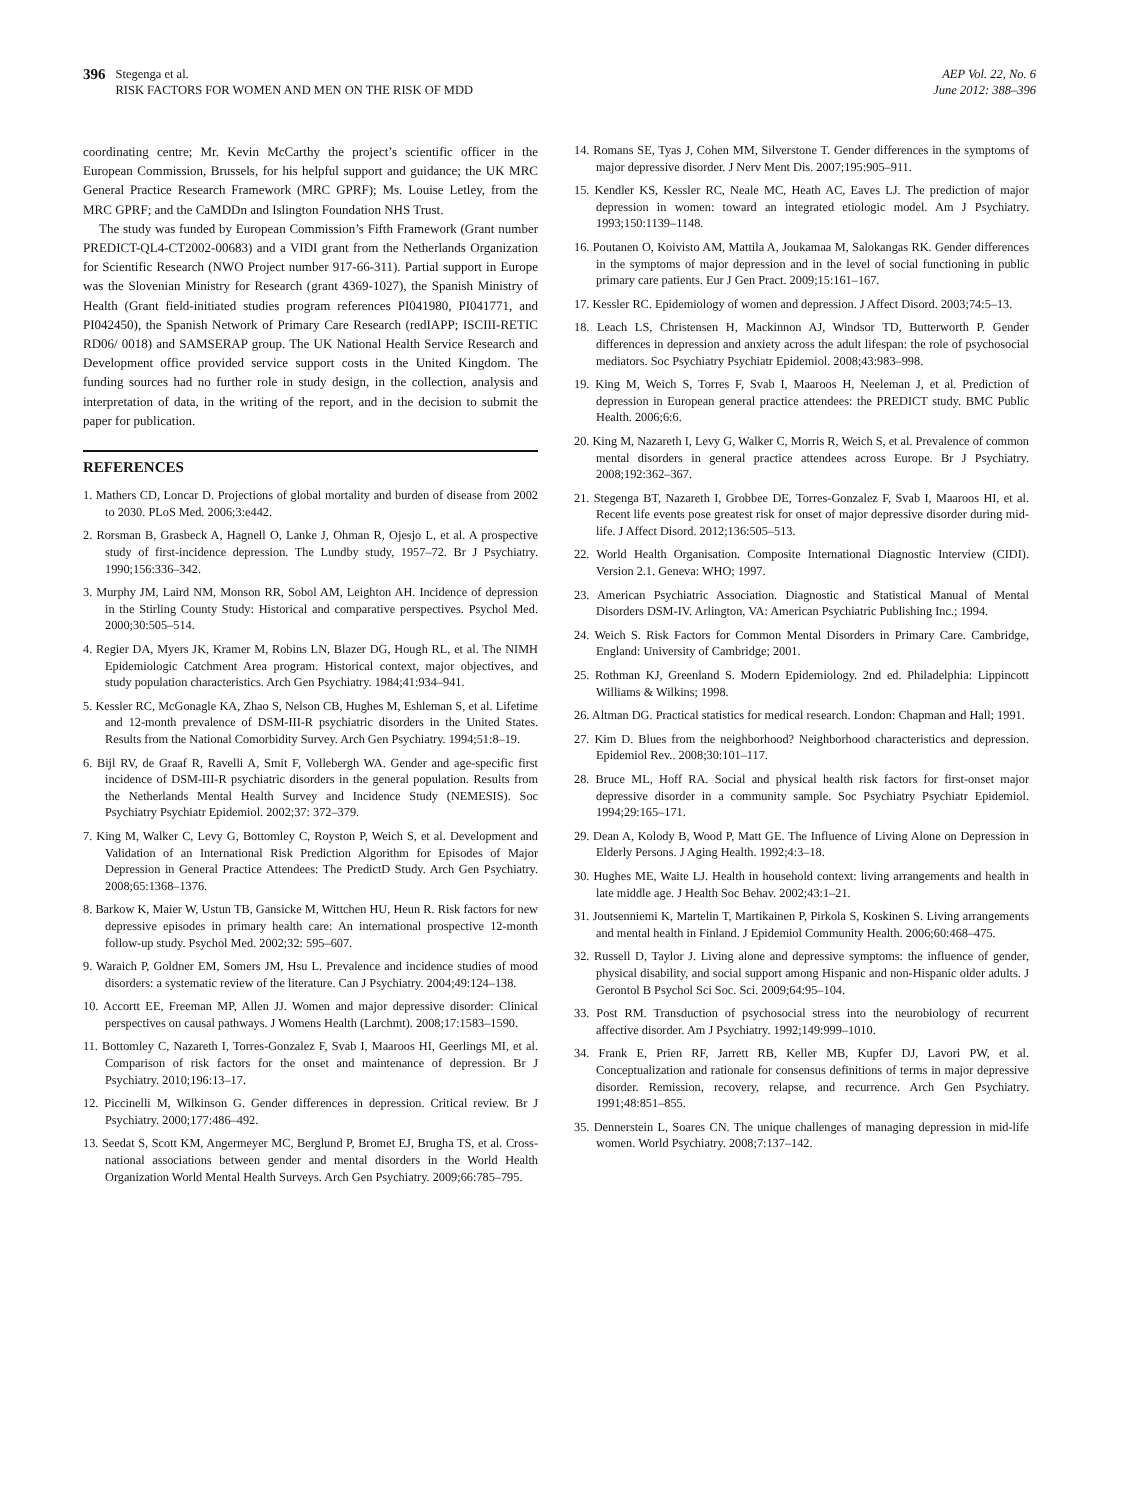396 Stegenga et al.
RISK FACTORS FOR WOMEN AND MEN ON THE RISK OF MDD
AEP Vol. 22, No. 6
June 2012: 388–396
coordinating centre; Mr. Kevin McCarthy the project’s scientific officer in the European Commission, Brussels, for his helpful support and guidance; the UK MRC General Practice Research Framework (MRC GPRF); Ms. Louise Letley, from the MRC GPRF; and the CaMDDn and Islington Foundation NHS Trust.
The study was funded by European Commission’s Fifth Framework (Grant number PREDICT-QL4-CT2002-00683) and a VIDI grant from the Netherlands Organization for Scientific Research (NWO Project number 917-66-311). Partial support in Europe was the Slovenian Ministry for Research (grant 4369-1027), the Spanish Ministry of Health (Grant field-initiated studies program references PI041980, PI041771, and PI042450), the Spanish Network of Primary Care Research (redIAPP; ISCIII-RETIC RD06/ 0018) and SAMSERAP group. The UK National Health Service Research and Development office provided service support costs in the United Kingdom. The funding sources had no further role in study design, in the collection, analysis and interpretation of data, in the writing of the report, and in the decision to submit the paper for publication.
REFERENCES
1. Mathers CD, Loncar D. Projections of global mortality and burden of disease from 2002 to 2030. PLoS Med. 2006;3:e442.
2. Rorsman B, Grasbeck A, Hagnell O, Lanke J, Ohman R, Ojesjo L, et al. A prospective study of first-incidence depression. The Lundby study, 1957–72. Br J Psychiatry. 1990;156:336–342.
3. Murphy JM, Laird NM, Monson RR, Sobol AM, Leighton AH. Incidence of depression in the Stirling County Study: Historical and comparative perspectives. Psychol Med. 2000;30:505–514.
4. Regier DA, Myers JK, Kramer M, Robins LN, Blazer DG, Hough RL, et al. The NIMH Epidemiologic Catchment Area program. Historical context, major objectives, and study population characteristics. Arch Gen Psychiatry. 1984;41:934–941.
5. Kessler RC, McGonagle KA, Zhao S, Nelson CB, Hughes M, Eshleman S, et al. Lifetime and 12-month prevalence of DSM-III-R psychiatric disorders in the United States. Results from the National Comorbidity Survey. Arch Gen Psychiatry. 1994;51:8–19.
6. Bijl RV, de Graaf R, Ravelli A, Smit F, Vollebergh WA. Gender and age-specific first incidence of DSM-III-R psychiatric disorders in the general population. Results from the Netherlands Mental Health Survey and Incidence Study (NEMESIS). Soc Psychiatry Psychiatr Epidemiol. 2002;37: 372–379.
7. King M, Walker C, Levy G, Bottomley C, Royston P, Weich S, et al. Development and Validation of an International Risk Prediction Algorithm for Episodes of Major Depression in General Practice Attendees: The PredictD Study. Arch Gen Psychiatry. 2008;65:1368–1376.
8. Barkow K, Maier W, Ustun TB, Gansicke M, Wittchen HU, Heun R. Risk factors for new depressive episodes in primary health care: An international prospective 12-month follow-up study. Psychol Med. 2002;32: 595–607.
9. Waraich P, Goldner EM, Somers JM, Hsu L. Prevalence and incidence studies of mood disorders: a systematic review of the literature. Can J Psychiatry. 2004;49:124–138.
10. Accortt EE, Freeman MP, Allen JJ. Women and major depressive disorder: Clinical perspectives on causal pathways. J Womens Health (Larchmt). 2008;17:1583–1590.
11. Bottomley C, Nazareth I, Torres-Gonzalez F, Svab I, Maaroos HI, Geerlings MI, et al. Comparison of risk factors for the onset and maintenance of depression. Br J Psychiatry. 2010;196:13–17.
12. Piccinelli M, Wilkinson G. Gender differences in depression. Critical review. Br J Psychiatry. 2000;177:486–492.
13. Seedat S, Scott KM, Angermeyer MC, Berglund P, Bromet EJ, Brugha TS, et al. Cross-national associations between gender and mental disorders in the World Health Organization World Mental Health Surveys. Arch Gen Psychiatry. 2009;66:785–795.
14. Romans SE, Tyas J, Cohen MM, Silverstone T. Gender differences in the symptoms of major depressive disorder. J Nerv Ment Dis. 2007;195:905–911.
15. Kendler KS, Kessler RC, Neale MC, Heath AC, Eaves LJ. The prediction of major depression in women: toward an integrated etiologic model. Am J Psychiatry. 1993;150:1139–1148.
16. Poutanen O, Koivisto AM, Mattila A, Joukamaa M, Salokangas RK. Gender differences in the symptoms of major depression and in the level of social functioning in public primary care patients. Eur J Gen Pract. 2009;15:161–167.
17. Kessler RC. Epidemiology of women and depression. J Affect Disord. 2003;74:5–13.
18. Leach LS, Christensen H, Mackinnon AJ, Windsor TD, Butterworth P. Gender differences in depression and anxiety across the adult lifespan: the role of psychosocial mediators. Soc Psychiatry Psychiatr Epidemiol. 2008;43:983–998.
19. King M, Weich S, Torres F, Svab I, Maaroos H, Neeleman J, et al. Prediction of depression in European general practice attendees: the PREDICT study. BMC Public Health. 2006;6:6.
20. King M, Nazareth I, Levy G, Walker C, Morris R, Weich S, et al. Prevalence of common mental disorders in general practice attendees across Europe. Br J Psychiatry. 2008;192:362–367.
21. Stegenga BT, Nazareth I, Grobbee DE, Torres-Gonzalez F, Svab I, Maaroos HI, et al. Recent life events pose greatest risk for onset of major depressive disorder during mid-life. J Affect Disord. 2012;136:505–513.
22. World Health Organisation. Composite International Diagnostic Interview (CIDI). Version 2.1. Geneva: WHO; 1997.
23. American Psychiatric Association. Diagnostic and Statistical Manual of Mental Disorders DSM-IV. Arlington, VA: American Psychiatric Publishing Inc.; 1994.
24. Weich S. Risk Factors for Common Mental Disorders in Primary Care. Cambridge, England: University of Cambridge; 2001.
25. Rothman KJ, Greenland S. Modern Epidemiology. 2nd ed. Philadelphia: Lippincott Williams & Wilkins; 1998.
26. Altman DG. Practical statistics for medical research. London: Chapman and Hall; 1991.
27. Kim D. Blues from the neighborhood? Neighborhood characteristics and depression. Epidemiol Rev.. 2008;30:101–117.
28. Bruce ML, Hoff RA. Social and physical health risk factors for first-onset major depressive disorder in a community sample. Soc Psychiatry Psychiatr Epidemiol. 1994;29:165–171.
29. Dean A, Kolody B, Wood P, Matt GE. The Influence of Living Alone on Depression in Elderly Persons. J Aging Health. 1992;4:3–18.
30. Hughes ME, Waite LJ. Health in household context: living arrangements and health in late middle age. J Health Soc Behav. 2002;43:1–21.
31. Joutsenniemi K, Martelin T, Martikainen P, Pirkola S, Koskinen S. Living arrangements and mental health in Finland. J Epidemiol Community Health. 2006;60:468–475.
32. Russell D, Taylor J. Living alone and depressive symptoms: the influence of gender, physical disability, and social support among Hispanic and non-Hispanic older adults. J Gerontol B Psychol Sci Soc. Sci. 2009;64:95–104.
33. Post RM. Transduction of psychosocial stress into the neurobiology of recurrent affective disorder. Am J Psychiatry. 1992;149:999–1010.
34. Frank E, Prien RF, Jarrett RB, Keller MB, Kupfer DJ, Lavori PW, et al. Conceptualization and rationale for consensus definitions of terms in major depressive disorder. Remission, recovery, relapse, and recurrence. Arch Gen Psychiatry. 1991;48:851–855.
35. Dennerstein L, Soares CN. The unique challenges of managing depression in mid-life women. World Psychiatry. 2008;7:137–142.